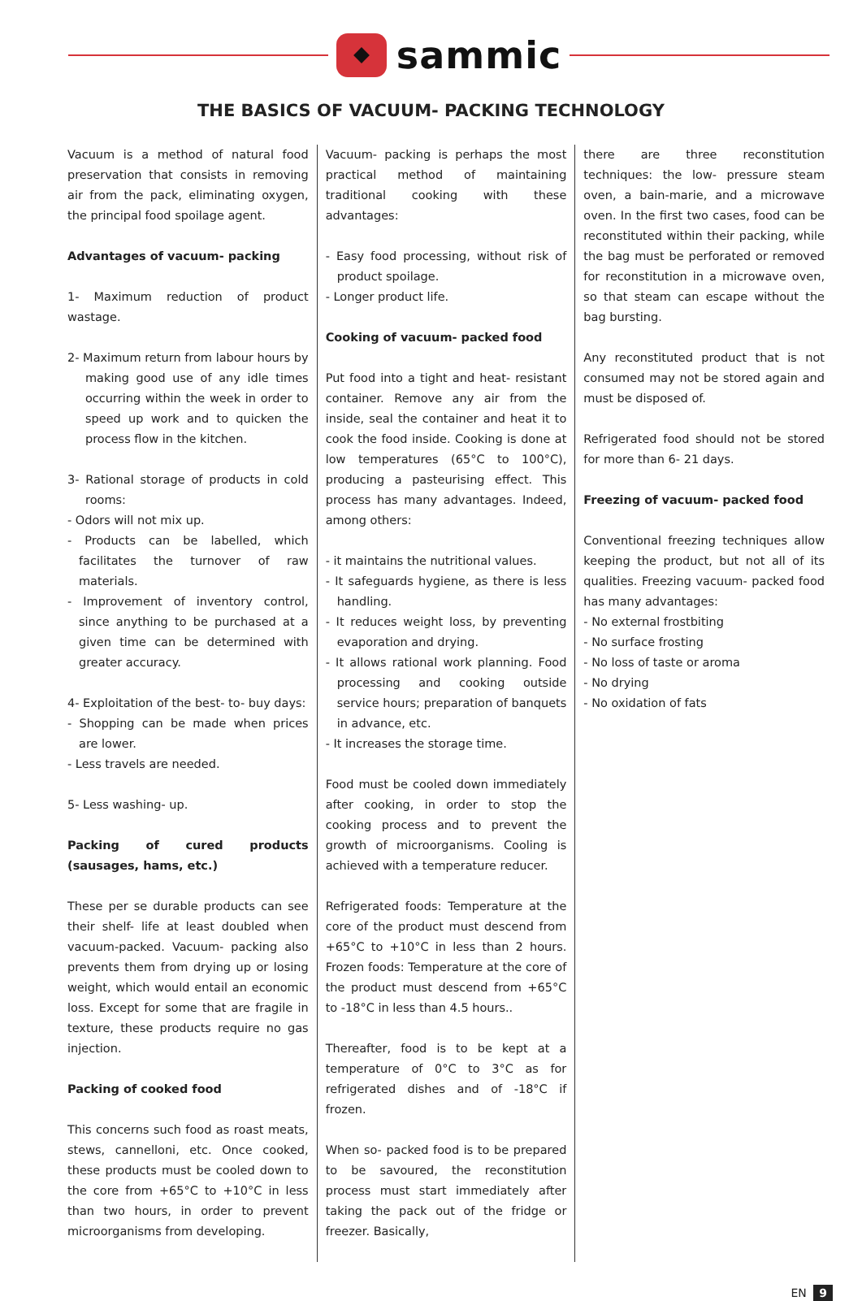sammic
THE BASICS OF VACUUM- PACKING TECHNOLOGY
Vacuum is a method of natural food preservation that consists in removing air from the pack, eliminating oxygen, the principal food spoilage agent.
Advantages of vacuum- packing
1- Maximum reduction of product wastage.
2- Maximum return from labour hours by making good use of any idle times occurring within the week in order to speed up work and to quicken the process flow in the kitchen.
3- Rational storage of products in cold rooms:
- Odors will not mix up.
- Products can be labelled, which facilitates the turnover of raw materials.
- Improvement of inventory control, since anything to be purchased at a given time can be determined with greater accuracy.
4- Exploitation of the best- to- buy days:
- Shopping can be made when prices are lower.
- Less travels are needed.
5- Less washing- up.
Packing of cured products (sausages, hams, etc.)
These per se durable products can see their shelf- life at least doubled when vacuum-packed. Vacuum- packing also prevents them from drying up or losing weight, which would entail an economic loss. Except for some that are fragile in texture, these products require no gas injection.
Packing of cooked food
This concerns such food as roast meats, stews, cannelloni, etc. Once cooked, these products must be cooled down to the core from +65°C to +10°C in less than two hours, in order to prevent microorganisms from developing.
Vacuum- packing is perhaps the most practical method of maintaining traditional cooking with these advantages:
- Easy food processing, without risk of product spoilage.
- Longer product life.
Cooking of vacuum- packed food
Put food into a tight and heat- resistant container. Remove any air from the inside, seal the container and heat it to cook the food inside. Cooking is done at low temperatures (65°C to 100°C), producing a pasteurising effect. This process has many advantages. Indeed, among others:
- it maintains the nutritional values.
- It safeguards hygiene, as there is less handling.
- It reduces weight loss, by preventing evaporation and drying.
- It allows rational work planning. Food processing and cooking outside service hours; preparation of banquets in advance, etc.
- It increases the storage time.
Food must be cooled down immediately after cooking, in order to stop the cooking process and to prevent the growth of microorganisms. Cooling is achieved with a temperature reducer.
Refrigerated foods: Temperature at the core of the product must descend from +65°C to +10°C in less than 2 hours. Frozen foods: Temperature at the core of the product must descend from +65°C to -18°C in less than 4.5 hours..
Thereafter, food is to be kept at a temperature of 0°C to 3°C as for refrigerated dishes and of -18°C if frozen.
When so- packed food is to be prepared to be savoured, the reconstitution process must start immediately after taking the pack out of the fridge or freezer. Basically,
there are three reconstitution techniques: the low- pressure steam oven, a bain-marie, and a microwave oven. In the first two cases, food can be reconstituted within their packing, while the bag must be perforated or removed for reconstitution in a microwave oven, so that steam can escape without the bag bursting.
Any reconstituted product that is not consumed may not be stored again and must be disposed of.
Refrigerated food should not be stored for more than 6- 21 days.
Freezing of vacuum- packed food
Conventional freezing techniques allow keeping the product, but not all of its qualities. Freezing vacuum- packed food has many advantages:
- No external frostbiting
- No surface frosting
- No loss of taste or aroma
- No drying
- No oxidation of fats
EN 9